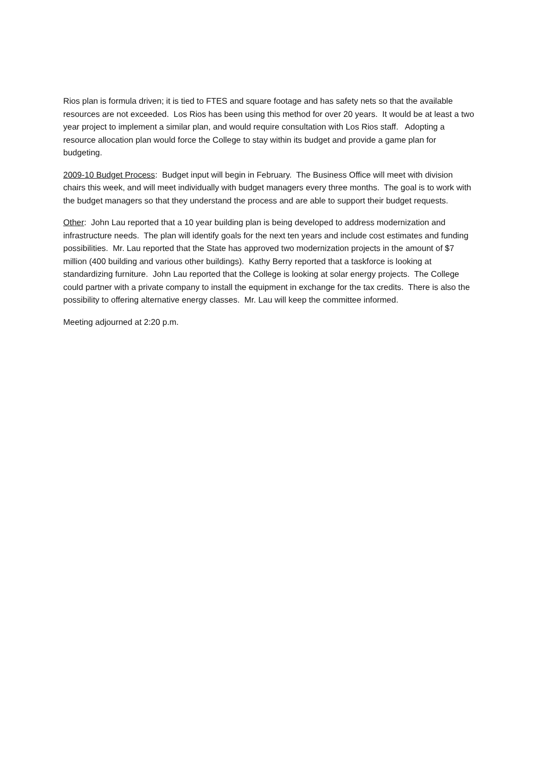Rios plan is formula driven; it is tied to FTES and square footage and has safety nets so that the available resources are not exceeded. Los Rios has been using this method for over 20 years. It would be at least a two year project to implement a similar plan, and would require consultation with Los Rios staff. Adopting a resource allocation plan would force the College to stay within its budget and provide a game plan for budgeting.
2009-10 Budget Process: Budget input will begin in February. The Business Office will meet with division chairs this week, and will meet individually with budget managers every three months. The goal is to work with the budget managers so that they understand the process and are able to support their budget requests.
Other: John Lau reported that a 10 year building plan is being developed to address modernization and infrastructure needs. The plan will identify goals for the next ten years and include cost estimates and funding possibilities. Mr. Lau reported that the State has approved two modernization projects in the amount of $7 million (400 building and various other buildings). Kathy Berry reported that a taskforce is looking at standardizing furniture. John Lau reported that the College is looking at solar energy projects. The College could partner with a private company to install the equipment in exchange for the tax credits. There is also the possibility to offering alternative energy classes. Mr. Lau will keep the committee informed.
Meeting adjourned at 2:20 p.m.